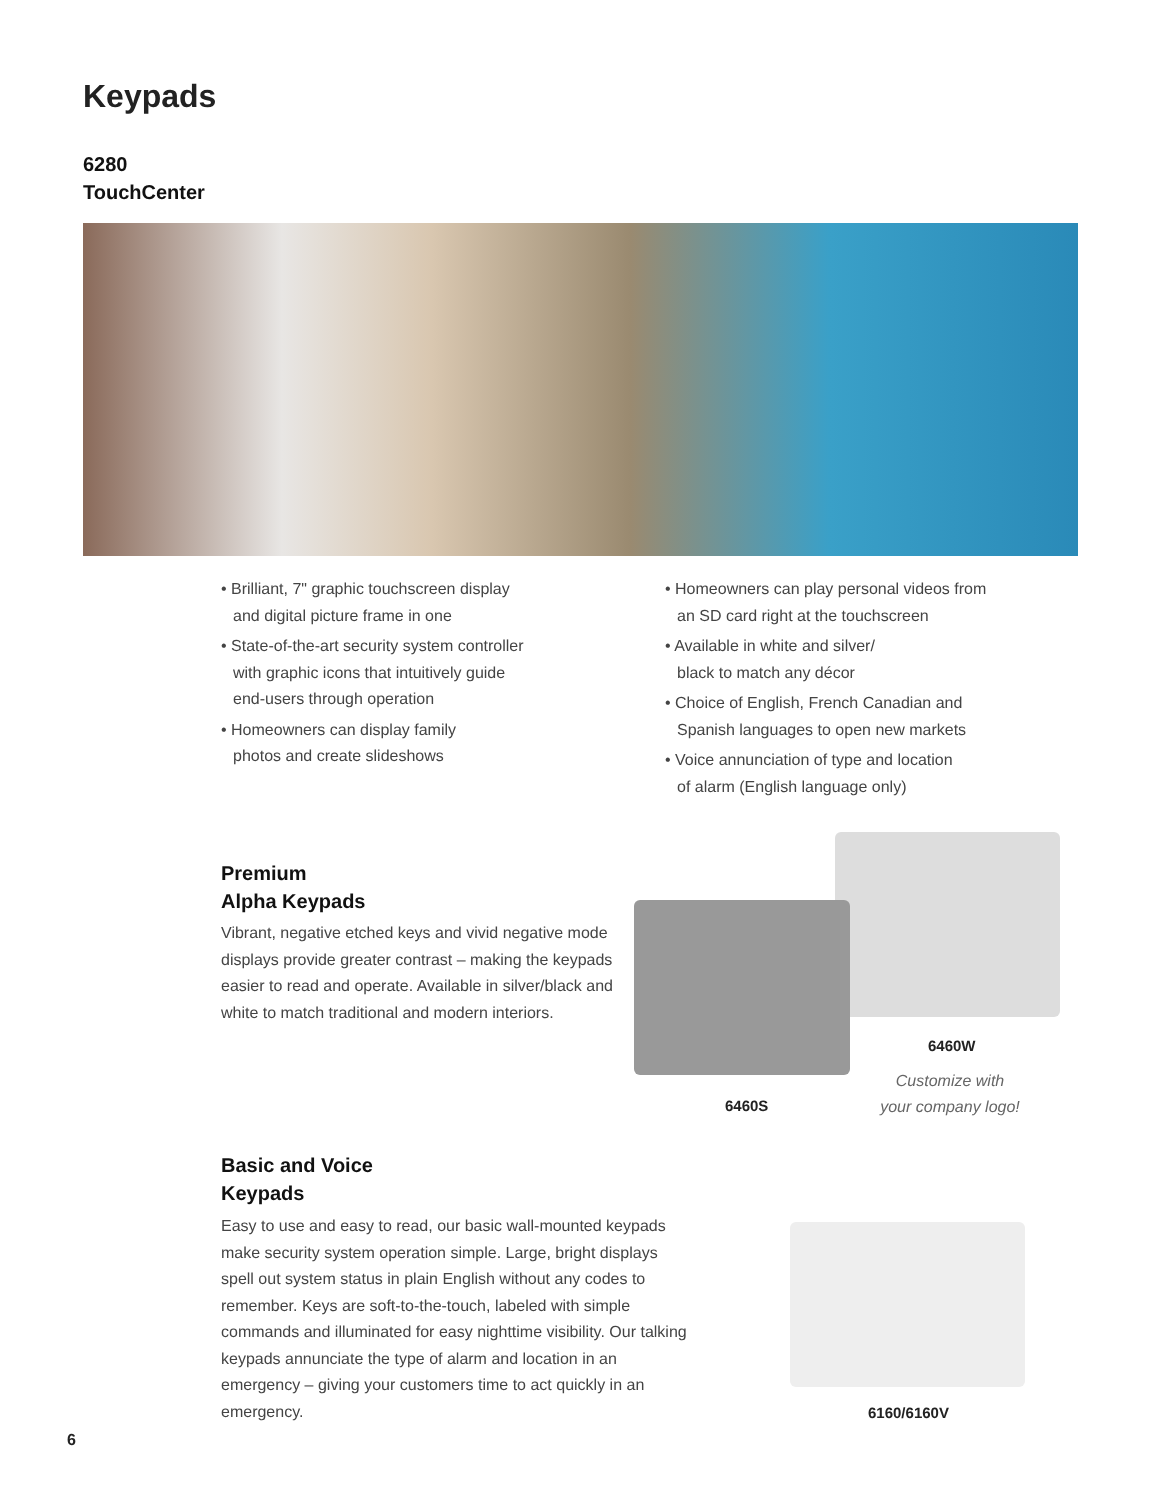Keypads
6280
TouchCenter
• Brilliant, 7" graphic touchscreen display
and digital picture frame in one
• State-of-the-art security system controller
with graphic icons that intuitively guide
end-users through operation
• Homeowners can display family
photos and create slideshows
• Homeowners can play personal videos from
an SD card right at the touchscreen
• Available in white and silver/
black to match any décor
• Choice of English, French Canadian and
Spanish languages to open new markets
• Voice annunciation of type and location
of alarm (English language only)
Premium
Alpha Keypads
Vibrant, negative etched keys and vivid negative mode displays provide greater contrast – making the keypads easier to read and operate. Available in silver/black and white to match traditional and modern interiors.
6460W
6460S
Customize with
your company logo!
Basic and Voice
Keypads
Easy to use and easy to read, our basic wall-mounted keypads make security system operation simple. Large, bright displays spell out system status in plain English without any codes to remember. Keys are soft-to-the-touch, labeled with simple commands and illuminated for easy nighttime visibility. Our talking keypads annunciate the type of alarm and location in an emergency – giving your customers time to act quickly in an emergency.
6160/6160V
6